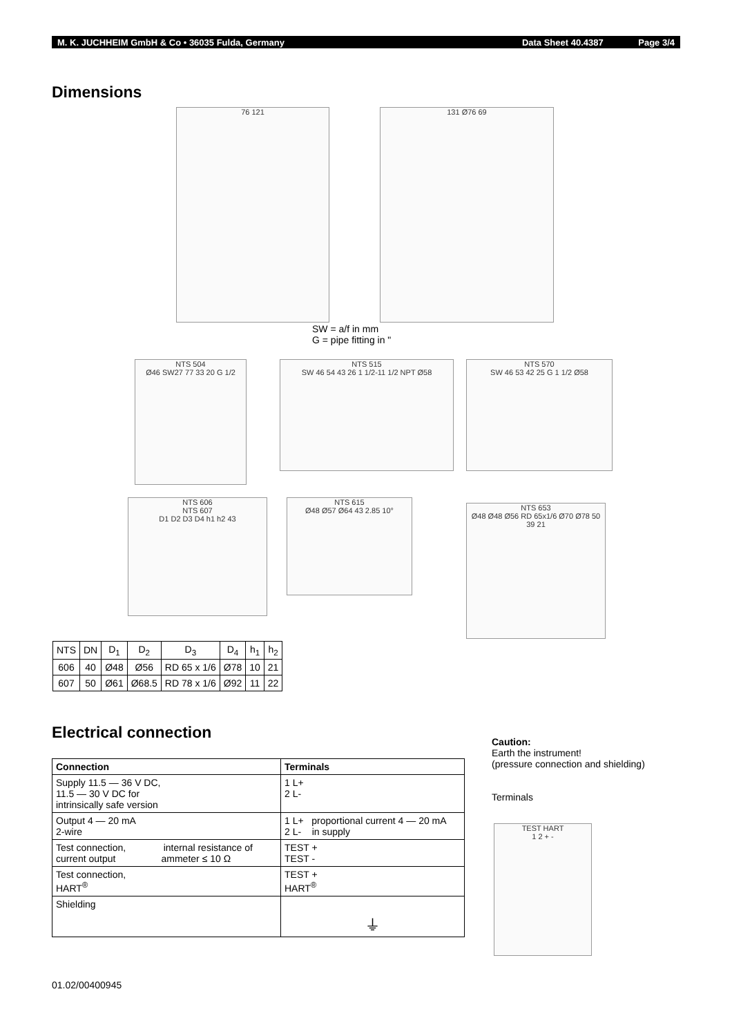M. K. JUCHHEIM GmbH & Co • 36035 Fulda, Germany Data Sheet 40.4387 Page 3/4
Dimensions
76 121 131 Ø76 69
SW = a/f in mm
G = pipe fitting in "
NTS 504
Ø46 SW27 77 33 20 G 1/2
NTS 515
SW 46 54 43 26 1 1/2-11 1/2 NPT Ø58
NTS 570
SW 46 53 42 25 G 1 1/2 Ø58
NTS 606
NTS 607
D1 D2 D3 D4 h1 h2 43
NTS 615
Ø48 Ø57 Ø64 43 2.85 10°
NTS 653
Ø48 Ø48 Ø56 RD 65x1/6 Ø70 Ø78 50 39 21
| NTS | DN | D<sub>1</sub> | D<sub>2</sub> | D<sub>3</sub> | D<sub>4</sub> | h<sub>1</sub> | h<sub>2</sub> |
| --- | --- | --- | --- | --- | --- | --- | --- |
| 606 | 40 | Ø48 | Ø56 | RD 65 x 1/6 | Ø78 | 10 | 21 |
| 607 | 50 | Ø61 | Ø68.5 | RD 78 x 1/6 | Ø92 | 11 | 22 |
Electrical connection
| Connection | Terminals |
| --- | --- |
| Supply 11.5 — 36 V DC, 11.5 — 30 V DC for intrinsically safe version | 1 L+ 2 L- |
| Output 4 — 20 mA 2-wire | 1 L+ proportional current 4 — 20 mA 2 L- in supply |
| Test connection, internal resistance of current output ammeter ≤ 10 Ω | TEST + TEST - |
| Test connection, HART<sup>®</sup> | TEST + HART<sup>®</sup> |
| Shielding | ⏚ |
Caution:
Earth the instrument!
(pressure connection and shielding)
Terminals
TEST HART
1 2 + -
01.02/00400945